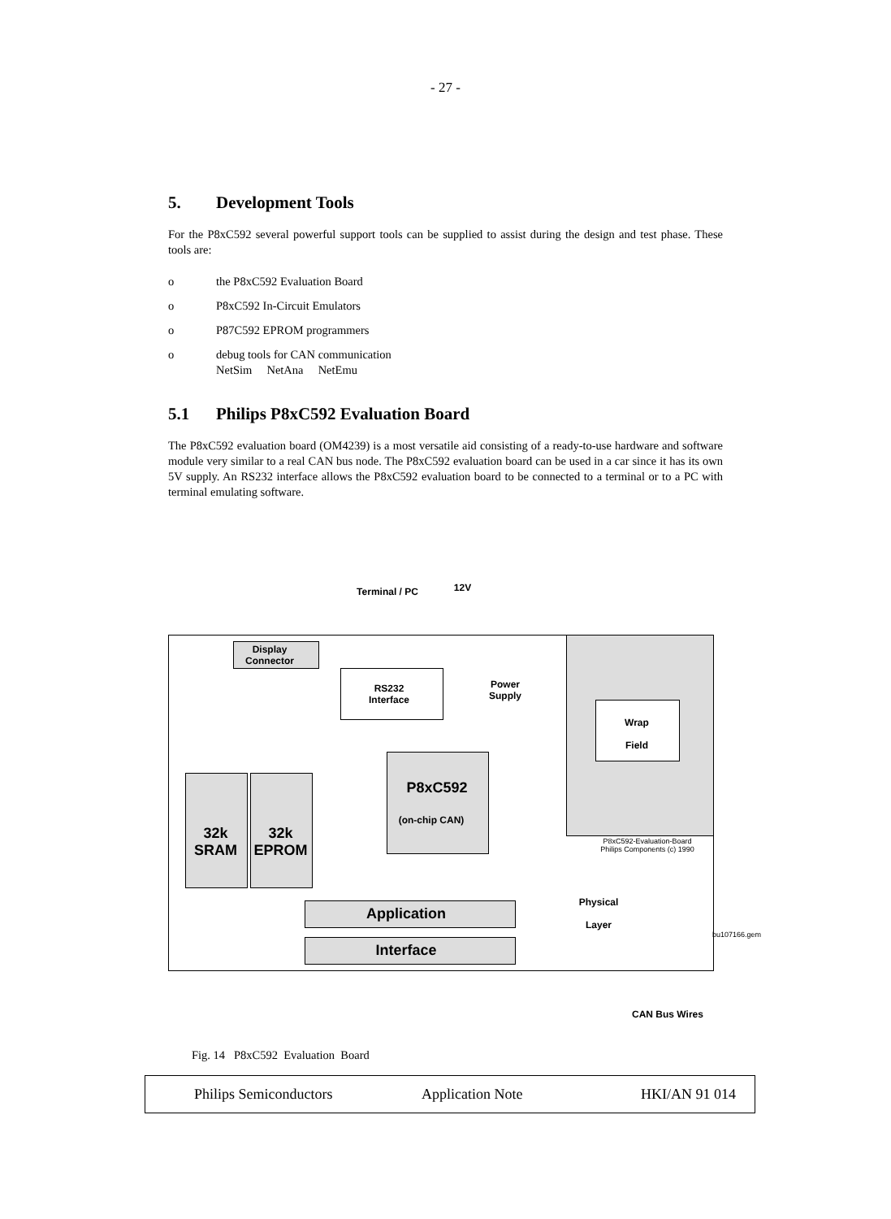- 27 -
5. Development Tools
For the P8xC592 several powerful support tools can be supplied to assist during the design and test phase. These tools are:
o the P8xC592 Evaluation Board
o P8xC592 In-Circuit Emulators
o P87C592 EPROM programmers
o debug tools for CAN communication
NetSim NetAna NetEmu
5.1 Philips P8xC592 Evaluation Board
The P8xC592 evaluation board (OM4239) is a most versatile aid consisting of a ready-to-use hardware and software module very similar to a real CAN bus node. The P8xC592 evaluation board can be used in a car since it has its own 5V supply. An RS232 interface allows the P8xC592 evaluation board to be connected to a terminal or to a PC with terminal emulating software.
Terminal / PC 12V
Wrap
Field
P8xC592-Evaluation-Board
Philips Components (c) 1990
Display
Connector
RS232
Interface
Power
Supply
P8xC592
(on-chip CAN)
32k SRAM
32k EPROM
Application
Interface
Physical
Layer
bu107166.gem
CAN Bus Wires
Fig. 14 P8xC592 Evaluation Board
Philips Semiconductors Application Note HKI/AN 91 014